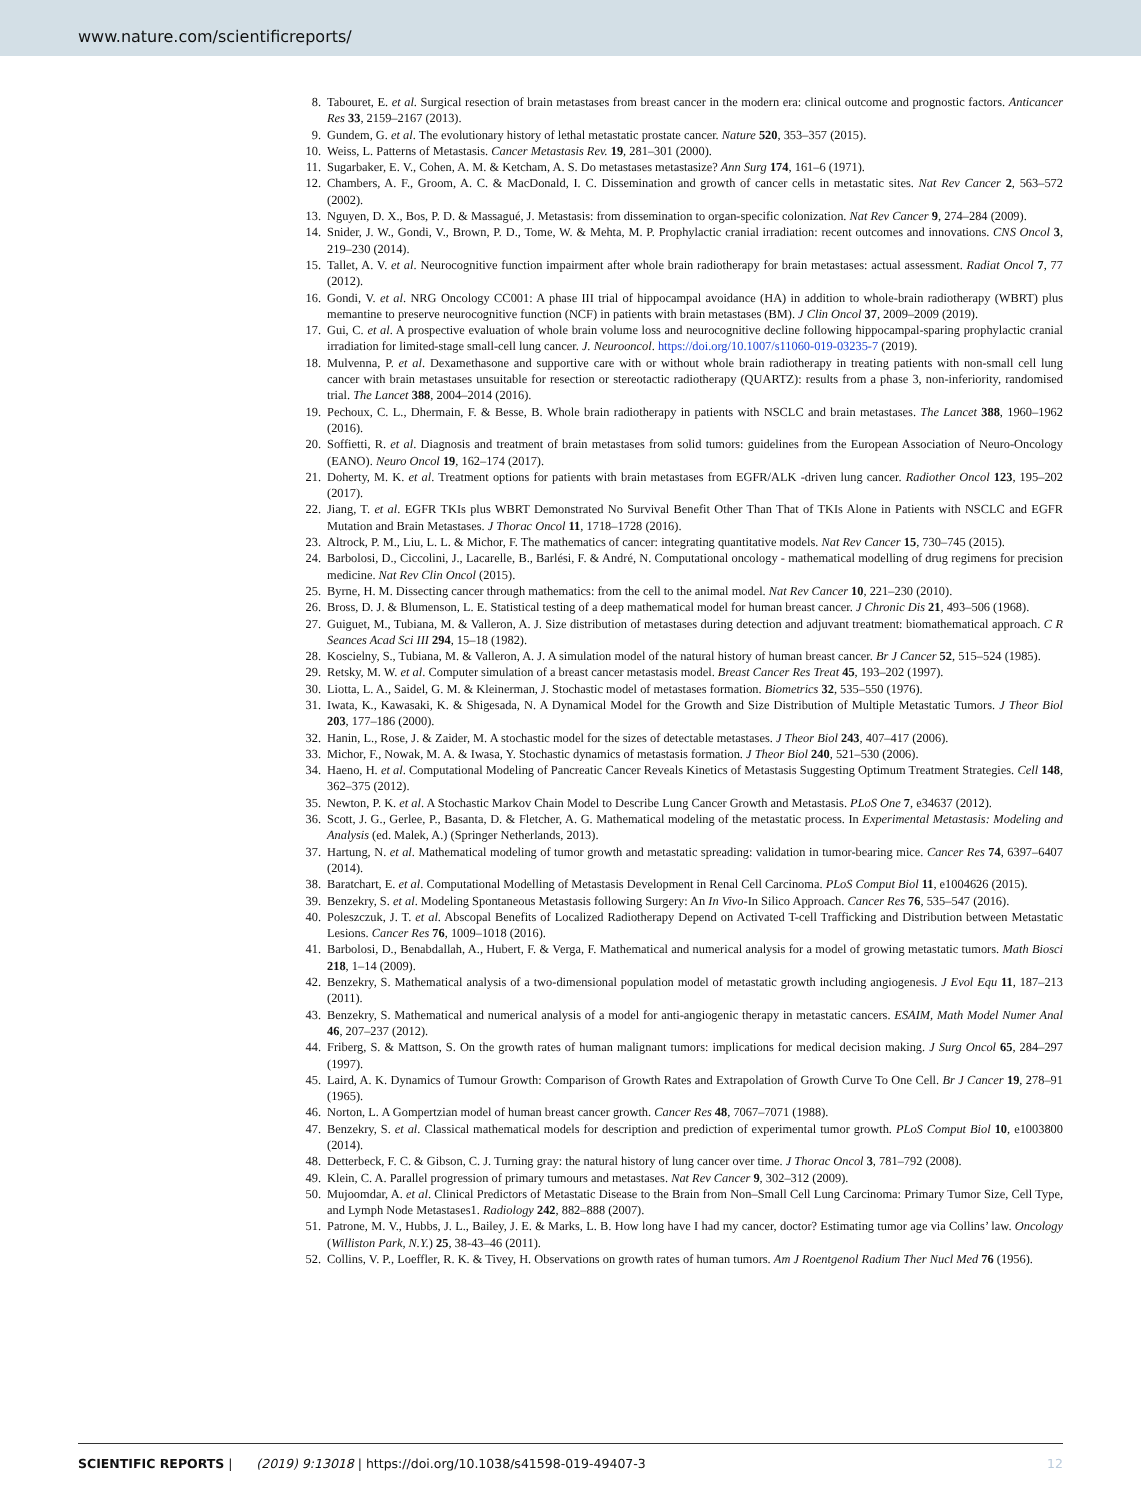www.nature.com/scientificreports/
8. Tabouret, E. et al. Surgical resection of brain metastases from breast cancer in the modern era: clinical outcome and prognostic factors. Anticancer Res 33, 2159–2167 (2013).
9. Gundem, G. et al. The evolutionary history of lethal metastatic prostate cancer. Nature 520, 353–357 (2015).
10. Weiss, L. Patterns of Metastasis. Cancer Metastasis Rev. 19, 281–301 (2000).
11. Sugarbaker, E. V., Cohen, A. M. & Ketcham, A. S. Do metastases metastasize? Ann Surg 174, 161–6 (1971).
12. Chambers, A. F., Groom, A. C. & MacDonald, I. C. Dissemination and growth of cancer cells in metastatic sites. Nat Rev Cancer 2, 563–572 (2002).
13. Nguyen, D. X., Bos, P. D. & Massagué, J. Metastasis: from dissemination to organ-specific colonization. Nat Rev Cancer 9, 274–284 (2009).
14. Snider, J. W., Gondi, V., Brown, P. D., Tome, W. & Mehta, M. P. Prophylactic cranial irradiation: recent outcomes and innovations. CNS Oncol 3, 219–230 (2014).
15. Tallet, A. V. et al. Neurocognitive function impairment after whole brain radiotherapy for brain metastases: actual assessment. Radiat Oncol 7, 77 (2012).
16. Gondi, V. et al. NRG Oncology CC001: A phase III trial of hippocampal avoidance (HA) in addition to whole-brain radiotherapy (WBRT) plus memantine to preserve neurocognitive function (NCF) in patients with brain metastases (BM). J Clin Oncol 37, 2009–2009 (2019).
17. Gui, C. et al. A prospective evaluation of whole brain volume loss and neurocognitive decline following hippocampal-sparing prophylactic cranial irradiation for limited-stage small-cell lung cancer. J. Neurooncol. https://doi.org/10.1007/s11060-019-03235-7 (2019).
18. Mulvenna, P. et al. Dexamethasone and supportive care with or without whole brain radiotherapy in treating patients with non-small cell lung cancer with brain metastases unsuitable for resection or stereotactic radiotherapy (QUARTZ): results from a phase 3, non-inferiority, randomised trial. The Lancet 388, 2004–2014 (2016).
19. Pechoux, C. L., Dhermain, F. & Besse, B. Whole brain radiotherapy in patients with NSCLC and brain metastases. The Lancet 388, 1960–1962 (2016).
20. Soffietti, R. et al. Diagnosis and treatment of brain metastases from solid tumors: guidelines from the European Association of Neuro-Oncology (EANO). Neuro Oncol 19, 162–174 (2017).
21. Doherty, M. K. et al. Treatment options for patients with brain metastases from EGFR/ALK -driven lung cancer. Radiother Oncol 123, 195–202 (2017).
22. Jiang, T. et al. EGFR TKIs plus WBRT Demonstrated No Survival Benefit Other Than That of TKIs Alone in Patients with NSCLC and EGFR Mutation and Brain Metastases. J Thorac Oncol 11, 1718–1728 (2016).
23. Altrock, P. M., Liu, L. L. & Michor, F. The mathematics of cancer: integrating quantitative models. Nat Rev Cancer 15, 730–745 (2015).
24. Barbolosi, D., Ciccolini, J., Lacarelle, B., Barlési, F. & André, N. Computational oncology - mathematical modelling of drug regimens for precision medicine. Nat Rev Clin Oncol (2015).
25. Byrne, H. M. Dissecting cancer through mathematics: from the cell to the animal model. Nat Rev Cancer 10, 221–230 (2010).
26. Bross, D. J. & Blumenson, L. E. Statistical testing of a deep mathematical model for human breast cancer. J Chronic Dis 21, 493–506 (1968).
27. Guiguet, M., Tubiana, M. & Valleron, A. J. Size distribution of metastases during detection and adjuvant treatment: biomathematical approach. C R Seances Acad Sci III 294, 15–18 (1982).
28. Koscielny, S., Tubiana, M. & Valleron, A. J. A simulation model of the natural history of human breast cancer. Br J Cancer 52, 515–524 (1985).
29. Retsky, M. W. et al. Computer simulation of a breast cancer metastasis model. Breast Cancer Res Treat 45, 193–202 (1997).
30. Liotta, L. A., Saidel, G. M. & Kleinerman, J. Stochastic model of metastases formation. Biometrics 32, 535–550 (1976).
31. Iwata, K., Kawasaki, K. & Shigesada, N. A Dynamical Model for the Growth and Size Distribution of Multiple Metastatic Tumors. J Theor Biol 203, 177–186 (2000).
32. Hanin, L., Rose, J. & Zaider, M. A stochastic model for the sizes of detectable metastases. J Theor Biol 243, 407–417 (2006).
33. Michor, F., Nowak, M. A. & Iwasa, Y. Stochastic dynamics of metastasis formation. J Theor Biol 240, 521–530 (2006).
34. Haeno, H. et al. Computational Modeling of Pancreatic Cancer Reveals Kinetics of Metastasis Suggesting Optimum Treatment Strategies. Cell 148, 362–375 (2012).
35. Newton, P. K. et al. A Stochastic Markov Chain Model to Describe Lung Cancer Growth and Metastasis. PLoS One 7, e34637 (2012).
36. Scott, J. G., Gerlee, P., Basanta, D. & Fletcher, A. G. Mathematical modeling of the metastatic process. In Experimental Metastasis: Modeling and Analysis (ed. Malek, A.) (Springer Netherlands, 2013).
37. Hartung, N. et al. Mathematical modeling of tumor growth and metastatic spreading: validation in tumor-bearing mice. Cancer Res 74, 6397–6407 (2014).
38. Baratchart, E. et al. Computational Modelling of Metastasis Development in Renal Cell Carcinoma. PLoS Comput Biol 11, e1004626 (2015).
39. Benzekry, S. et al. Modeling Spontaneous Metastasis following Surgery: An In Vivo-In Silico Approach. Cancer Res 76, 535–547 (2016).
40. Poleszczuk, J. T. et al. Abscopal Benefits of Localized Radiotherapy Depend on Activated T-cell Trafficking and Distribution between Metastatic Lesions. Cancer Res 76, 1009–1018 (2016).
41. Barbolosi, D., Benabdallah, A., Hubert, F. & Verga, F. Mathematical and numerical analysis for a model of growing metastatic tumors. Math Biosci 218, 1–14 (2009).
42. Benzekry, S. Mathematical analysis of a two-dimensional population model of metastatic growth including angiogenesis. J Evol Equ 11, 187–213 (2011).
43. Benzekry, S. Mathematical and numerical analysis of a model for anti-angiogenic therapy in metastatic cancers. ESAIM, Math Model Numer Anal 46, 207–237 (2012).
44. Friberg, S. & Mattson, S. On the growth rates of human malignant tumors: implications for medical decision making. J Surg Oncol 65, 284–297 (1997).
45. Laird, A. K. Dynamics of Tumour Growth: Comparison of Growth Rates and Extrapolation of Growth Curve To One Cell. Br J Cancer 19, 278–91 (1965).
46. Norton, L. A Gompertzian model of human breast cancer growth. Cancer Res 48, 7067–7071 (1988).
47. Benzekry, S. et al. Classical mathematical models for description and prediction of experimental tumor growth. PLoS Comput Biol 10, e1003800 (2014).
48. Detterbeck, F. C. & Gibson, C. J. Turning gray: the natural history of lung cancer over time. J Thorac Oncol 3, 781–792 (2008).
49. Klein, C. A. Parallel progression of primary tumours and metastases. Nat Rev Cancer 9, 302–312 (2009).
50. Mujoomdar, A. et al. Clinical Predictors of Metastatic Disease to the Brain from Non–Small Cell Lung Carcinoma: Primary Tumor Size, Cell Type, and Lymph Node Metastases1. Radiology 242, 882–888 (2007).
51. Patrone, M. V., Hubbs, J. L., Bailey, J. E. & Marks, L. B. How long have I had my cancer, doctor? Estimating tumor age via Collins’ law. Oncology (Williston Park, N.Y.) 25, 38-43–46 (2011).
52. Collins, V. P., Loeffler, R. K. & Tivey, H. Observations on growth rates of human tumors. Am J Roentgenol Radium Ther Nucl Med 76 (1956).
SCIENTIFIC REPORTS | (2019) 9:13018 | https://doi.org/10.1038/s41598-019-49407-3 12